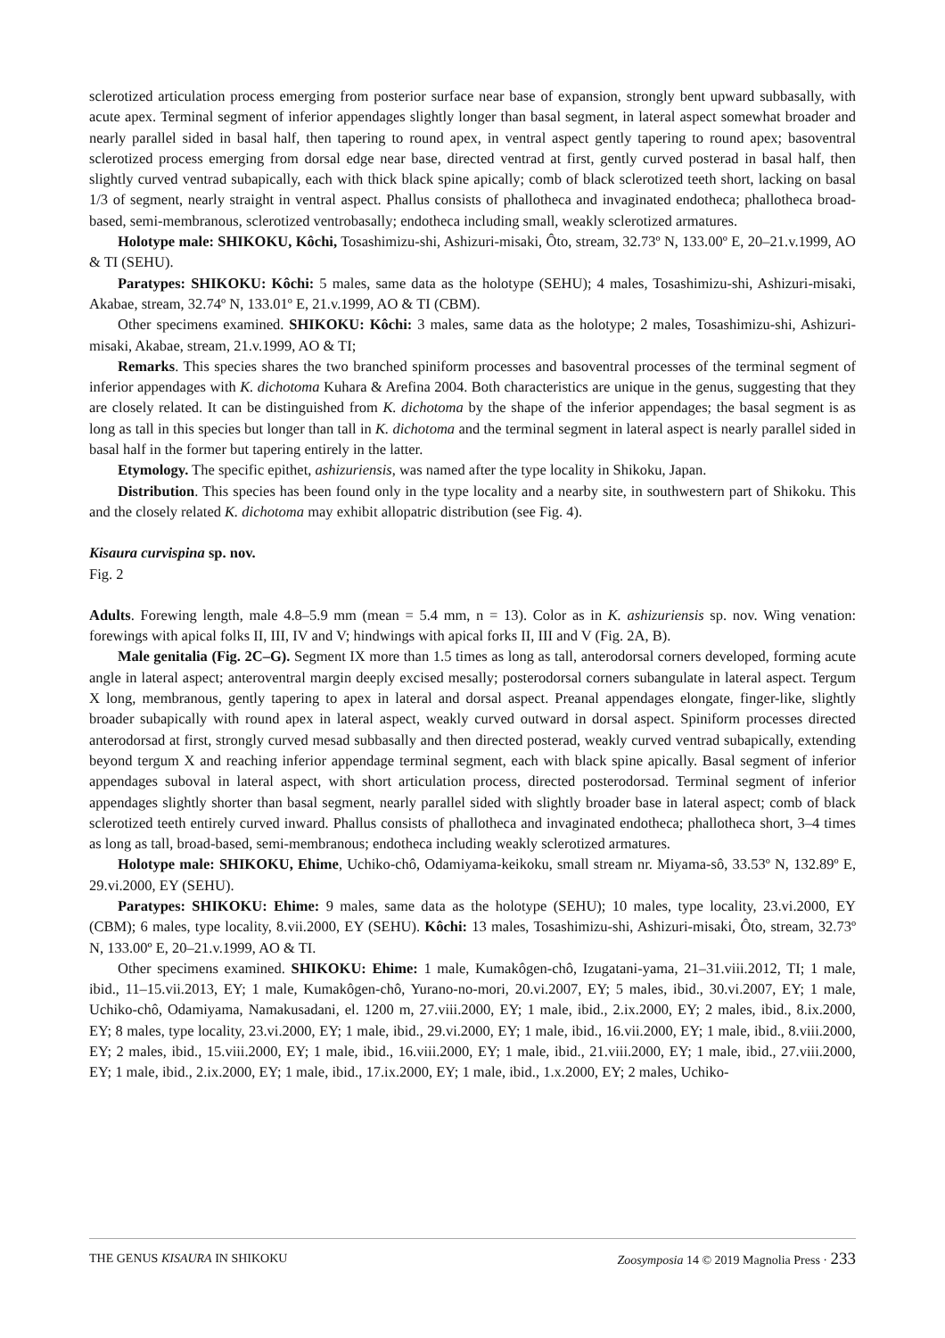sclerotized articulation process emerging from posterior surface near base of expansion, strongly bent upward subbasally, with acute apex. Terminal segment of inferior appendages slightly longer than basal segment, in lateral aspect somewhat broader and nearly parallel sided in basal half, then tapering to round apex, in ventral aspect gently tapering to round apex; basoventral sclerotized process emerging from dorsal edge near base, directed ventrad at first, gently curved posterad in basal half, then slightly curved ventrad subapically, each with thick black spine apically; comb of black sclerotized teeth short, lacking on basal 1/3 of segment, nearly straight in ventral aspect. Phallus consists of phallotheca and invaginated endotheca; phallotheca broad-based, semi-membranous, sclerotized ventrobasally; endotheca including small, weakly sclerotized armatures.
Holotype male: SHIKOKU, Kôchi, Tosashimizu-shi, Ashizuri-misaki, Ôto, stream, 32.73º N, 133.00º E, 20–21.v.1999, AO & TI (SEHU).
Paratypes: SHIKOKU: Kôchi: 5 males, same data as the holotype (SEHU); 4 males, Tosashimizu-shi, Ashizuri-misaki, Akabae, stream, 32.74º N, 133.01º E, 21.v.1999, AO & TI (CBM).
Other specimens examined. SHIKOKU: Kôchi: 3 males, same data as the holotype; 2 males, Tosashimizu-shi, Ashizuri-misaki, Akabae, stream, 21.v.1999, AO & TI;
Remarks. This species shares the two branched spiniform processes and basoventral processes of the terminal segment of inferior appendages with K. dichotoma Kuhara & Arefina 2004. Both characteristics are unique in the genus, suggesting that they are closely related. It can be distinguished from K. dichotoma by the shape of the inferior appendages; the basal segment is as long as tall in this species but longer than tall in K. dichotoma and the terminal segment in lateral aspect is nearly parallel sided in basal half in the former but tapering entirely in the latter.
Etymology. The specific epithet, ashizuriensis, was named after the type locality in Shikoku, Japan.
Distribution. This species has been found only in the type locality and a nearby site, in southwestern part of Shikoku. This and the closely related K. dichotoma may exhibit allopatric distribution (see Fig. 4).
Kisaura curvispina sp. nov.
Fig. 2
Adults. Forewing length, male 4.8–5.9 mm (mean = 5.4 mm, n = 13). Color as in K. ashizuriensis sp. nov. Wing venation: forewings with apical folks II, III, IV and V; hindwings with apical forks II, III and V (Fig. 2A, B).
Male genitalia (Fig. 2C–G). Segment IX more than 1.5 times as long as tall, anterodorsal corners developed, forming acute angle in lateral aspect; anteroventral margin deeply excised mesally; posterodorsal corners subangulate in lateral aspect. Tergum X long, membranous, gently tapering to apex in lateral and dorsal aspect. Preanal appendages elongate, finger-like, slightly broader subapically with round apex in lateral aspect, weakly curved outward in dorsal aspect. Spiniform processes directed anterodorsad at first, strongly curved mesad subbasally and then directed posterad, weakly curved ventrad subapically, extending beyond tergum X and reaching inferior appendage terminal segment, each with black spine apically. Basal segment of inferior appendages suboval in lateral aspect, with short articulation process, directed posterodorsad. Terminal segment of inferior appendages slightly shorter than basal segment, nearly parallel sided with slightly broader base in lateral aspect; comb of black sclerotized teeth entirely curved inward. Phallus consists of phallotheca and invaginated endotheca; phallotheca short, 3–4 times as long as tall, broad-based, semi-membranous; endotheca including weakly sclerotized armatures.
Holotype male: SHIKOKU, Ehime, Uchiko-chô, Odamiyama-keikoku, small stream nr. Miyama-sô, 33.53º N, 132.89º E, 29.vi.2000, EY (SEHU).
Paratypes: SHIKOKU: Ehime: 9 males, same data as the holotype (SEHU); 10 males, type locality, 23.vi.2000, EY (CBM); 6 males, type locality, 8.vii.2000, EY (SEHU). Kôchi: 13 males, Tosashimizu-shi, Ashizuri-misaki, Ôto, stream, 32.73º N, 133.00º E, 20–21.v.1999, AO & TI.
Other specimens examined. SHIKOKU: Ehime: 1 male, Kumakôgen-chô, Izugatani-yama, 21–31.viii.2012, TI; 1 male, ibid., 11–15.vii.2013, EY; 1 male, Kumakôgen-chô, Yurano-no-mori, 20.vi.2007, EY; 5 males, ibid., 30.vi.2007, EY; 1 male, Uchiko-chô, Odamiyama, Namakusadani, el. 1200 m, 27.viii.2000, EY; 1 male, ibid., 2.ix.2000, EY; 2 males, ibid., 8.ix.2000, EY; 8 males, type locality, 23.vi.2000, EY; 1 male, ibid., 29.vi.2000, EY; 1 male, ibid., 16.vii.2000, EY; 1 male, ibid., 8.viii.2000, EY; 2 males, ibid., 15.viii.2000, EY; 1 male, ibid., 16.viii.2000, EY; 1 male, ibid., 21.viii.2000, EY; 1 male, ibid., 27.viii.2000, EY; 1 male, ibid., 2.ix.2000, EY; 1 male, ibid., 17.ix.2000, EY; 1 male, ibid., 1.x.2000, EY; 2 males, Uchiko-
THE GENUS KISAURA IN SHIKOKU Zoosymposia 14 © 2019 Magnolia Press · 233